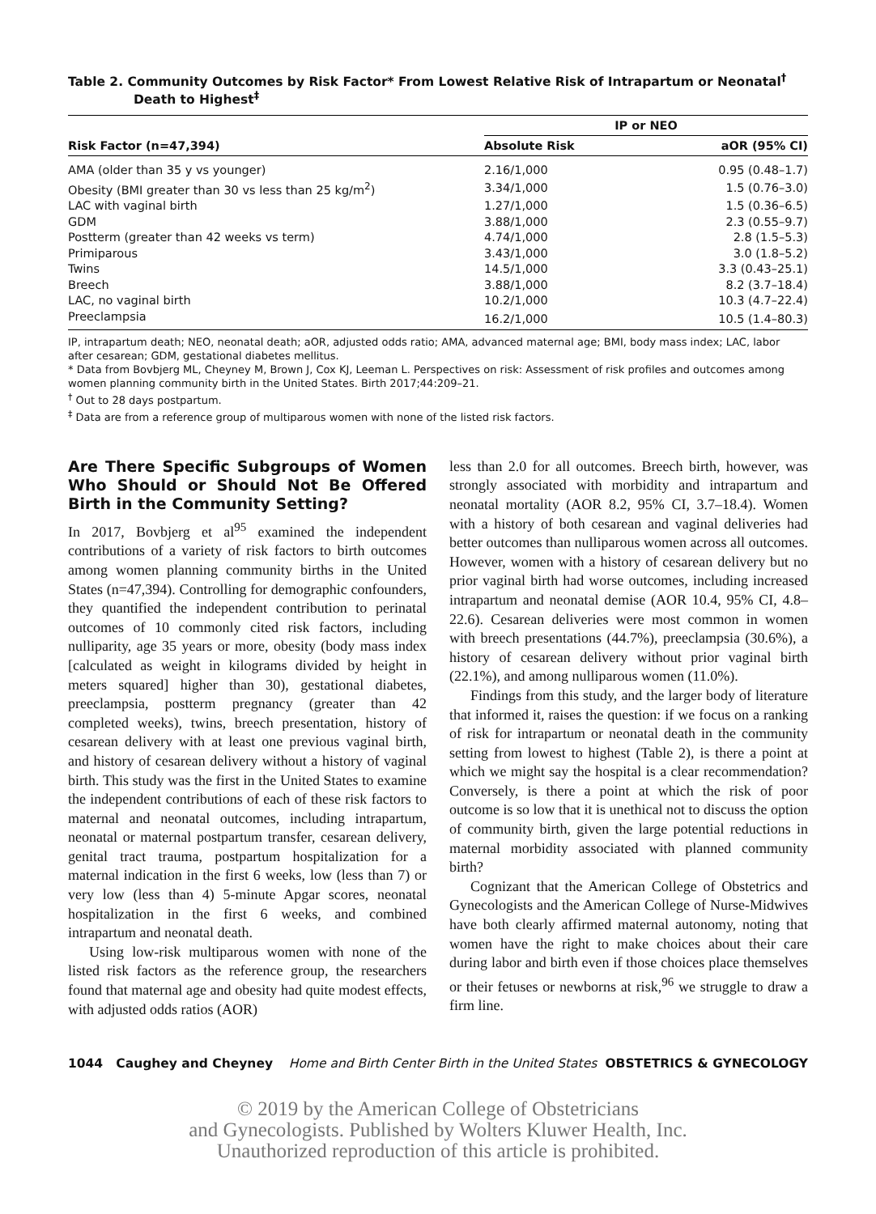Table 2. Community Outcomes by Risk Factor* From Lowest Relative Risk of Intrapartum or Neonatal<sup>†</sup>
Death to Highest<sup>‡</sup>
| Risk Factor (n=47,394) | IP or NEO | |
| --- | --- | --- |
| | Absolute Risk | aOR (95% CI) |
| AMA (older than 35 y vs younger) | 2.16/1,000 | 0.95 (0.48–1.7) |
| Obesity (BMI greater than 30 vs less than 25 kg/m<sup>2</sup>) | 3.34/1,000 | 1.5 (0.76–3.0) |
| LAC with vaginal birth | 1.27/1,000 | 1.5 (0.36–6.5) |
| GDM | 3.88/1,000 | 2.3 (0.55–9.7) |
| Postterm (greater than 42 weeks vs term) | 4.74/1,000 | 2.8 (1.5–5.3) |
| Primiparous | 3.43/1,000 | 3.0 (1.8–5.2) |
| Twins | 14.5/1,000 | 3.3 (0.43–25.1) |
| Breech | 3.88/1,000 | 8.2 (3.7–18.4) |
| LAC, no vaginal birth | 10.2/1,000 | 10.3 (4.7–22.4) |
| Preeclampsia | 16.2/1,000 | 10.5 (1.4–80.3) |
IP, intrapartum death; NEO, neonatal death; aOR, adjusted odds ratio; AMA, advanced maternal age; BMI, body mass index; LAC, labor after cesarean; GDM, gestational diabetes mellitus.
* Data from Bovbjerg ML, Cheyney M, Brown J, Cox KJ, Leeman L. Perspectives on risk: Assessment of risk profiles and outcomes among women planning community birth in the United States. Birth 2017;44:209–21.
<sup>†</sup> Out to 28 days postpartum.
<sup>‡</sup> Data are from a reference group of multiparous women with none of the listed risk factors.
Are There Specific Subgroups of Women Who Should or Should Not Be Offered Birth in the Community Setting?
In 2017, Bovbjerg et al<sup>95</sup> examined the independent contributions of a variety of risk factors to birth outcomes among women planning community births in the United States (n=47,394). Controlling for demographic confounders, they quantified the independent contribution to perinatal outcomes of 10 commonly cited risk factors, including nulliparity, age 35 years or more, obesity (body mass index [calculated as weight in kilograms divided by height in meters squared] higher than 30), gestational diabetes, preeclampsia, postterm pregnancy (greater than 42 completed weeks), twins, breech presentation, history of cesarean delivery with at least one previous vaginal birth, and history of cesarean delivery without a history of vaginal birth. This study was the first in the United States to examine the independent contributions of each of these risk factors to maternal and neonatal outcomes, including intrapartum, neonatal or maternal postpartum transfer, cesarean delivery, genital tract trauma, postpartum hospitalization for a maternal indication in the first 6 weeks, low (less than 7) or very low (less than 4) 5-minute Apgar scores, neonatal hospitalization in the first 6 weeks, and combined intrapartum and neonatal death.
Using low-risk multiparous women with none of the listed risk factors as the reference group, the researchers found that maternal age and obesity had quite modest effects, with adjusted odds ratios (AOR)
less than 2.0 for all outcomes. Breech birth, however, was strongly associated with morbidity and intrapartum and neonatal mortality (AOR 8.2, 95% CI, 3.7–18.4). Women with a history of both cesarean and vaginal deliveries had better outcomes than nulliparous women across all outcomes. However, women with a history of cesarean delivery but no prior vaginal birth had worse outcomes, including increased intrapartum and neonatal demise (AOR 10.4, 95% CI, 4.8–22.6). Cesarean deliveries were most common in women with breech presentations (44.7%), preeclampsia (30.6%), a history of cesarean delivery without prior vaginal birth (22.1%), and among nulliparous women (11.0%).
Findings from this study, and the larger body of literature that informed it, raises the question: if we focus on a ranking of risk for intrapartum or neonatal death in the community setting from lowest to highest (Table 2), is there a point at which we might say the hospital is a clear recommendation? Conversely, is there a point at which the risk of poor outcome is so low that it is unethical not to discuss the option of community birth, given the large potential reductions in maternal morbidity associated with planned community birth?
Cognizant that the American College of Obstetrics and Gynecologists and the American College of Nurse-Midwives have both clearly affirmed maternal autonomy, noting that women have the right to make choices about their care during labor and birth even if those choices place themselves or their fetuses or newborns at risk,<sup>96</sup> we struggle to draw a firm line.
1044 Caughey and Cheyney Home and Birth Center Birth in the United States OBSTETRICS & GYNECOLOGY
© 2019 by the American College of Obstetricians
and Gynecologists. Published by Wolters Kluwer Health, Inc.
Unauthorized reproduction of this article is prohibited.